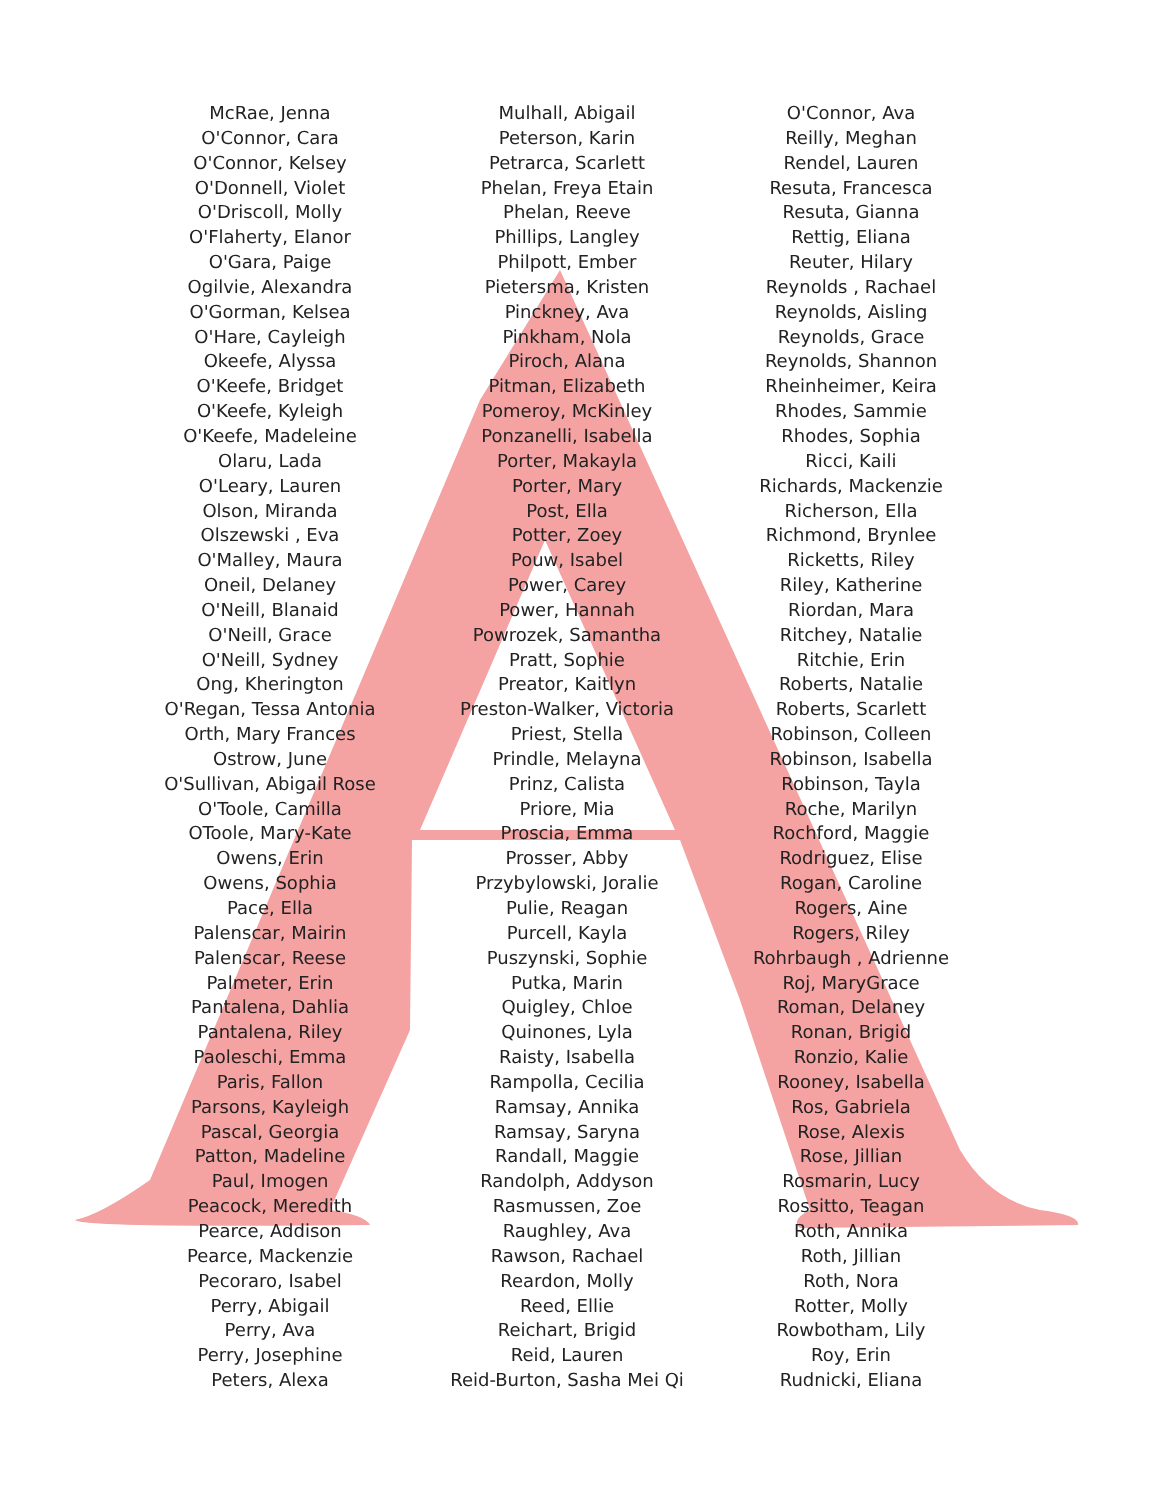McRae, Jenna
O'Connor, Cara
O'Connor, Kelsey
O'Donnell, Violet
O'Driscoll, Molly
O'Flaherty, Elanor
O'Gara, Paige
Ogilvie, Alexandra
O'Gorman, Kelsea
O'Hare, Cayleigh
Okeefe, Alyssa
O'Keefe, Bridget
O'Keefe, Kyleigh
O'Keefe, Madeleine
Olaru, Lada
O'Leary, Lauren
Olson, Miranda
Olszewski , Eva
O'Malley, Maura
Oneil, Delaney
O'Neill, Blanaid
O'Neill, Grace
O'Neill, Sydney
Ong, Kherington
O'Regan, Tessa Antonia
Orth, Mary Frances
Ostrow, June
O'Sullivan, Abigail Rose
O'Toole, Camilla
OToole, Mary-Kate
Owens, Erin
Owens, Sophia
Pace, Ella
Palenscar, Mairin
Palenscar, Reese
Palmeter, Erin
Pantalena, Dahlia
Pantalena, Riley
Paoleschi, Emma
Paris, Fallon
Parsons, Kayleigh
Pascal, Georgia
Patton, Madeline
Paul, Imogen
Peacock, Meredith
Pearce, Addison
Pearce, Mackenzie
Pecoraro, Isabel
Perry, Abigail
Perry, Ava
Perry, Josephine
Peters, Alexa
Mulhall, Abigail
Peterson, Karin
Petrarca, Scarlett
Phelan, Freya Etain
Phelan, Reeve
Phillips, Langley
Philpott, Ember
Pietersma, Kristen
Pinckney, Ava
Pinkham, Nola
Piroch, Alana
Pitman, Elizabeth
Pomeroy, McKinley
Ponzanelli, Isabella
Porter, Makayla
Porter, Mary
Post, Ella
Potter, Zoey
Pouw, Isabel
Power, Carey
Power, Hannah
Powrozek, Samantha
Pratt, Sophie
Preator, Kaitlyn
Preston-Walker, Victoria
Priest, Stella
Prindle, Melayna
Prinz, Calista
Priore, Mia
Proscia, Emma
Prosser, Abby
Przybylowski, Joralie
Pulie, Reagan
Purcell, Kayla
Puszynski, Sophie
Putka, Marin
Quigley, Chloe
Quinones, Lyla
Raisty, Isabella
Rampolla, Cecilia
Ramsay, Annika
Ramsay, Saryna
Randall, Maggie
Randolph, Addyson
Rasmussen, Zoe
Raughley, Ava
Rawson, Rachael
Reardon, Molly
Reed, Ellie
Reichart, Brigid
Reid, Lauren
Reid-Burton, Sasha Mei Qi
O'Connor, Ava
Reilly, Meghan
Rendel, Lauren
Resuta, Francesca
Resuta, Gianna
Rettig, Eliana
Reuter, Hilary
Reynolds , Rachael
Reynolds, Aisling
Reynolds, Grace
Reynolds, Shannon
Rheinheimer, Keira
Rhodes, Sammie
Rhodes, Sophia
Ricci, Kaili
Richards, Mackenzie
Richerson, Ella
Richmond, Brynlee
Ricketts, Riley
Riley, Katherine
Riordan, Mara
Ritchey, Natalie
Ritchie, Erin
Roberts, Natalie
Roberts, Scarlett
Robinson, Colleen
Robinson, Isabella
Robinson, Tayla
Roche, Marilyn
Rochford, Maggie
Rodriguez, Elise
Rogan, Caroline
Rogers, Aine
Rogers, Riley
Rohrbaugh , Adrienne
Roj, MaryGrace
Roman, Delaney
Ronan, Brigid
Ronzio, Kalie
Rooney, Isabella
Ros, Gabriela
Rose, Alexis
Rose, Jillian
Rosmarin, Lucy
Rossitto, Teagan
Roth, Annika
Roth, Jillian
Roth, Nora
Rotter, Molly
Rowbotham, Lily
Roy, Erin
Rudnicki, Eliana